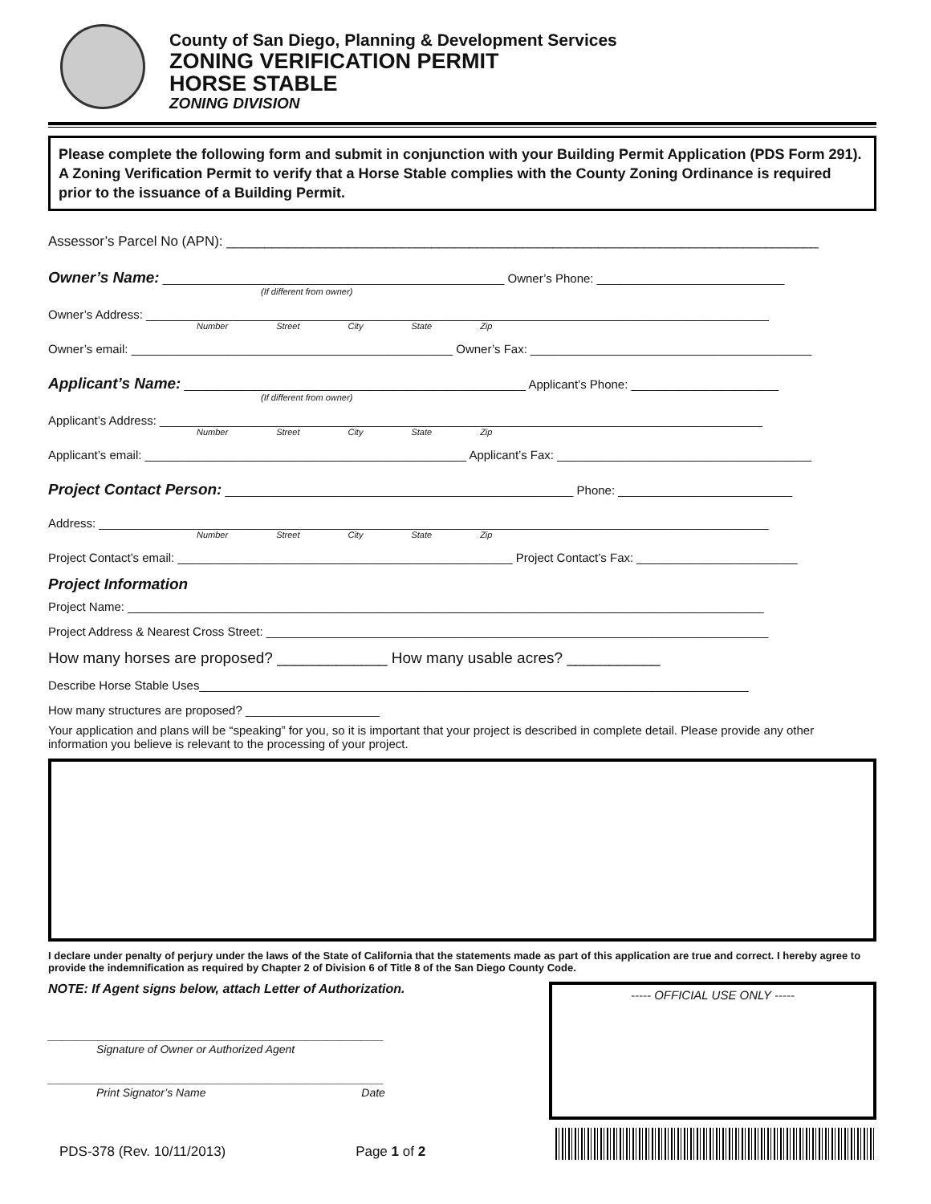County of San Diego, Planning & Development Services
ZONING VERIFICATION PERMIT
HORSE STABLE
ZONING DIVISION
Please complete the following form and submit in conjunction with your Building Permit Application (PDS Form 291). A Zoning Verification Permit to verify that a Horse Stable complies with the County Zoning Ordinance is required prior to the issuance of a Building Permit.
Assessor’s Parcel No (APN): ______________________________________________________________________________
Owner’s Name: ___________________________________________________ Owner’s Phone: ____________________________
(If different from owner)
Owner’s Address: _____________________________________________________________________________________________
Number Street City State Zip
Owner’s email: ________________________________________________ Owner’s Fax: __________________________________________
Applicant’s Name: ___________________________________________________ Applicant’s Phone: ______________________
(If different from owner)
Applicant’s Address: __________________________________________________________________________________________
Number Street City State Zip
Applicant’s email: ________________________________________________ Applicant’s Fax: ______________________________________
Project Contact Person: ____________________________________________________ Phone: __________________________
Address: ____________________________________________________________________________________________________
Number Street City State Zip
Project Contact’s email: __________________________________________________ Project Contact’s Fax: ________________________
Project Information
Project Name: _______________________________________________________________________________________________
Project Address & Nearest Cross Street: ___________________________________________________________________________
How many horses are proposed? _____________ How many usable acres? ___________
Describe Horse Stable Uses__________________________________________________________________________________
How many structures are proposed? ____________________
Your application and plans will be “speaking” for you, so it is important that your project is described in complete detail. Please provide any other information you believe is relevant to the processing of your project.
I declare under penalty of perjury under the laws of the State of California that the statements made as part of this application are true and correct. I hereby agree to provide the indemnification as required by Chapter 2 of Division 6 of Title 8 of the San Diego County Code.
NOTE: If Agent signs below, attach Letter of Authorization.
_______________________________________________
Signature of Owner or Authorized Agent
_______________________________________________
Print Signator’s Name Date
----- OFFICIAL USE ONLY -----
PDS-378 (Rev. 10/11/2013) Page 1 of 2